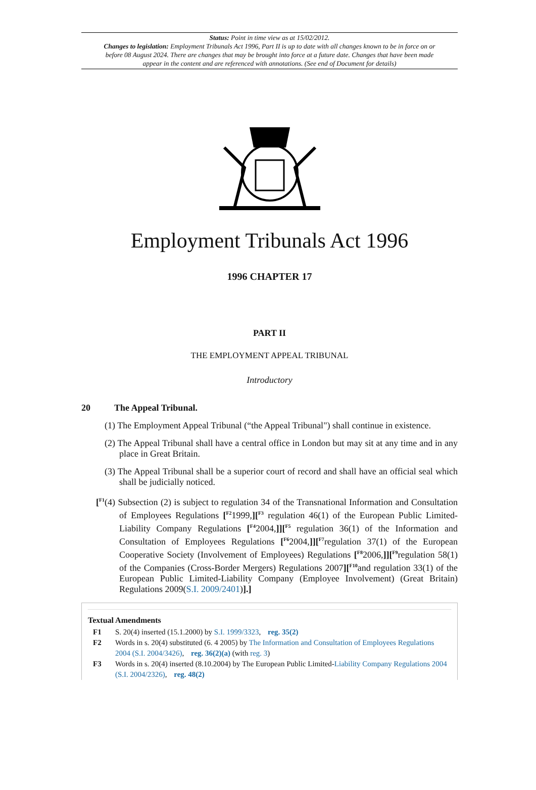Status: Point in time view as at 15/02/2012.
Changes to legislation: Employment Tribunals Act 1996, Part II is up to date with all changes known to be in force on or before 08 August 2024. There are changes that may be brought into force at a future date. Changes that have been made appear in the content and are referenced with annotations. (See end of Document for details)
Employment Tribunals Act 1996
1996 CHAPTER 17
PART II
THE EMPLOYMENT APPEAL TRIBUNAL
Introductory
20 The Appeal Tribunal.
(1) The Employment Appeal Tribunal (“the Appeal Tribunal") shall continue in existence.
(2) The Appeal Tribunal shall have a central office in London but may sit at any time and in any place in Great Britain.
(3) The Appeal Tribunal shall be a superior court of record and shall have an official seal which shall be judicially noticed.
[<sup>F1</sup>(4) Subsection (2) is subject to regulation 34 of the Transnational Information and Consultation of Employees Regulations [<sup>F2</sup>1999,][<sup>F3</sup> regulation 46(1) of the European Public Limited-Liability Company Regulations [<sup>F4</sup>2004,]][<sup>F5</sup> regulation 36(1) of the Information and Consultation of Employees Regulations [<sup>F6</sup>2004,]][<sup>F7</sup>regulation 37(1) of the European Cooperative Society (Involvement of Employees) Regulations [<sup>F8</sup>2006,]][<sup>F9</sup>regulation 58(1) of the Companies (Cross-Border Mergers) Regulations 2007][<sup>F10</sup>and regulation 33(1) of the European Public Limited-Liability Company (Employee Involvement) (Great Britain) Regulations 2009(S.I. 2009/2401)].]
Textual Amendments
F1 S. 20(4) inserted (15.1.2000) by S.I. 1999/3323, reg. 35(2)
F2 Words in s. 20(4) substituted (6. 4 2005) by The Information and Consultation of Employees Regulations 2004 (S.I. 2004/3426), reg. 36(2)(a) (with reg. 3)
F3 Words in s. 20(4) inserted (8.10.2004) by The European Public Limited-Liability Company Regulations 2004 (S.I. 2004/2326), reg. 48(2)